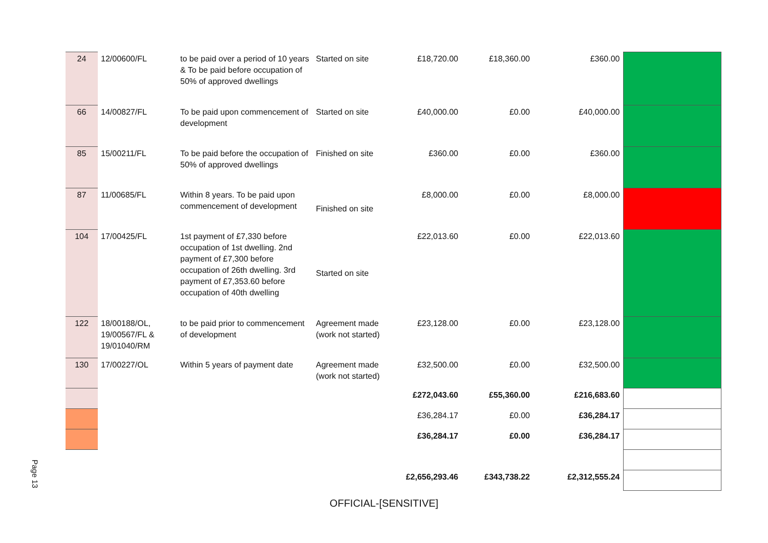Page 13
| 24 | 12/00600/FL | to be paid over a period of 10 years & To be paid before occupation of 50% of approved dwellings | Started on site | £18,720.00 | £18,360.00 | £360.00 | |
| 66 | 14/00827/FL | To be paid upon commencement of development | Started on site | £40,000.00 | £0.00 | £40,000.00 | |
| 85 | 15/00211/FL | To be paid before the occupation of 50% of approved dwellings | Finished on site | £360.00 | £0.00 | £360.00 | |
| 87 | 11/00685/FL | Within 8 years. To be paid upon commencement of development | Finished on site | £8,000.00 | £0.00 | £8,000.00 | |
| 104 | 17/00425/FL | 1st payment of £7,330 before occupation of 1st dwelling. 2nd payment of £7,300 before occupation of 26th dwelling. 3rd payment of £7,353.60 before occupation of 40th dwelling | Started on site | £22,013.60 | £0.00 | £22,013.60 | |
| 122 | 18/00188/OL, 19/00567/FL & 19/01040/RM | to be paid prior to commencement of development | Agreement made (work not started) | £23,128.00 | £0.00 | £23,128.00 | |
| 130 | 17/00227/OL | Within 5 years of payment date | Agreement made (work not started) | £32,500.00 | £0.00 | £32,500.00 | |
| | | | | £272,043.60 | £55,360.00 | £216,683.60 | |
| | | | | £36,284.17 | £0.00 | £36,284.17 | |
| | | | | £36,284.17 | £0.00 | £36,284.17 | |
| | | | | £2,656,293.46 | £343,738.22 | £2,312,555.24 | |
OFFICIAL-[SENSITIVE]